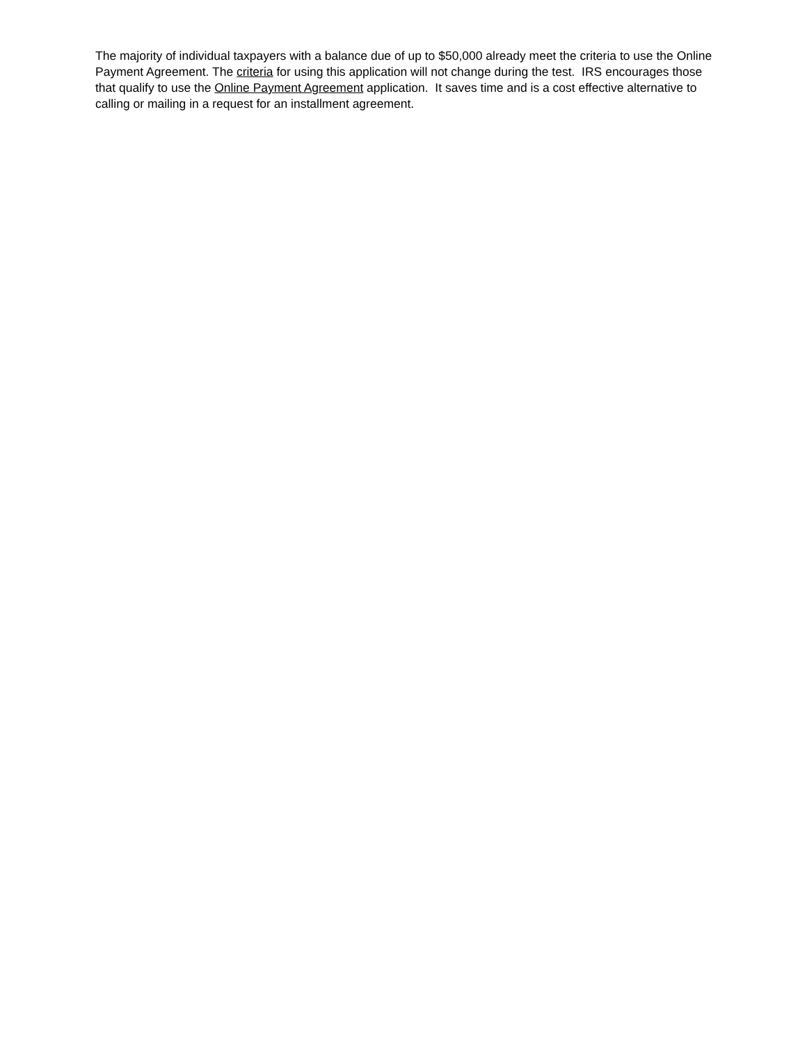The majority of individual taxpayers with a balance due of up to $50,000 already meet the criteria to use the Online Payment Agreement. The criteria for using this application will not change during the test. IRS encourages those that qualify to use the Online Payment Agreement application. It saves time and is a cost effective alternative to calling or mailing in a request for an installment agreement.